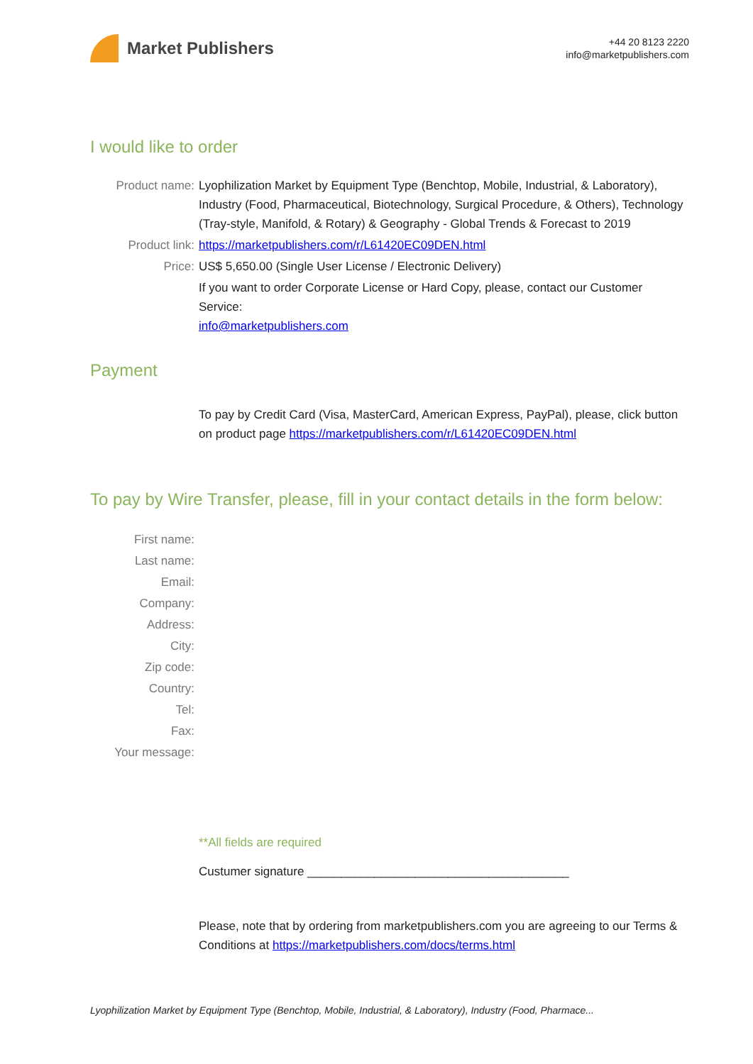Market Publishers
+44 20 8123 2220
info@marketpublishers.com
I would like to order
Product name: Lyophilization Market by Equipment Type (Benchtop, Mobile, Industrial, & Laboratory), Industry (Food, Pharmaceutical, Biotechnology, Surgical Procedure, & Others), Technology (Tray-style, Manifold, & Rotary) & Geography - Global Trends & Forecast to 2019
Product link: https://marketpublishers.com/r/L61420EC09DEN.html
Price: US$ 5,650.00 (Single User License / Electronic Delivery)
If you want to order Corporate License or Hard Copy, please, contact our Customer Service:
info@marketpublishers.com
Payment
To pay by Credit Card (Visa, MasterCard, American Express, PayPal), please, click button on product page https://marketpublishers.com/r/L61420EC09DEN.html
To pay by Wire Transfer, please, fill in your contact details in the form below:
First name:
Last name:
Email:
Company:
Address:
City:
Zip code:
Country:
Tel:
Fax:
Your message:
**All fields are required
Custumer signature _______________________________________
Please, note that by ordering from marketpublishers.com you are agreeing to our Terms & Conditions at https://marketpublishers.com/docs/terms.html
Lyophilization Market by Equipment Type (Benchtop, Mobile, Industrial, & Laboratory), Industry (Food, Pharmace...